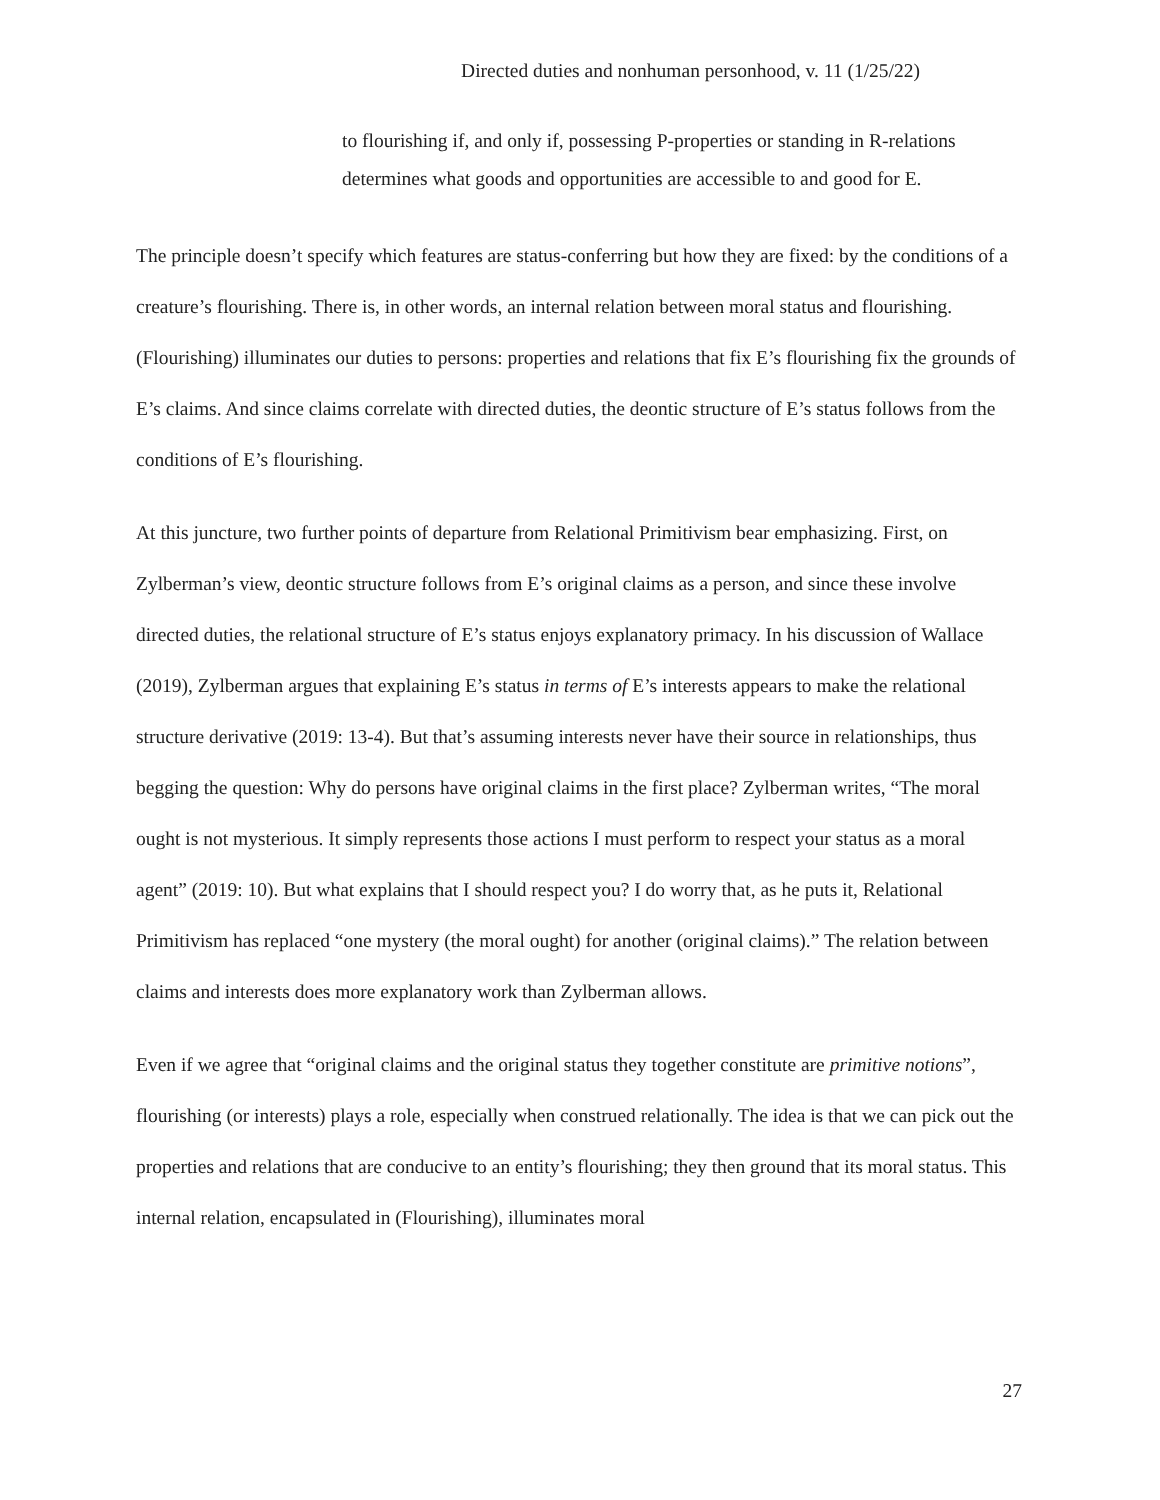Directed duties and nonhuman personhood, v. 11 (1/25/22)
to flourishing if, and only if, possessing P-properties or standing in R-relations determines what goods and opportunities are accessible to and good for E.
The principle doesn’t specify which features are status-conferring but how they are fixed: by the conditions of a creature’s flourishing. There is, in other words, an internal relation between moral status and flourishing. (Flourishing) illuminates our duties to persons: properties and relations that fix E’s flourishing fix the grounds of E’s claims. And since claims correlate with directed duties, the deontic structure of E’s status follows from the conditions of E’s flourishing.
At this juncture, two further points of departure from Relational Primitivism bear emphasizing. First, on Zylberman’s view, deontic structure follows from E’s original claims as a person, and since these involve directed duties, the relational structure of E’s status enjoys explanatory primacy. In his discussion of Wallace (2019), Zylberman argues that explaining E’s status in terms of E’s interests appears to make the relational structure derivative (2019: 13-4). But that’s assuming interests never have their source in relationships, thus begging the question: Why do persons have original claims in the first place? Zylberman writes, “The moral ought is not mysterious. It simply represents those actions I must perform to respect your status as a moral agent” (2019: 10). But what explains that I should respect you? I do worry that, as he puts it, Relational Primitivism has replaced “one mystery (the moral ought) for another (original claims).” The relation between claims and interests does more explanatory work than Zylberman allows.
Even if we agree that “original claims and the original status they together constitute are primitive notions”, flourishing (or interests) plays a role, especially when construed relationally. The idea is that we can pick out the properties and relations that are conducive to an entity’s flourishing; they then ground that its moral status. This internal relation, encapsulated in (Flourishing), illuminates moral
27